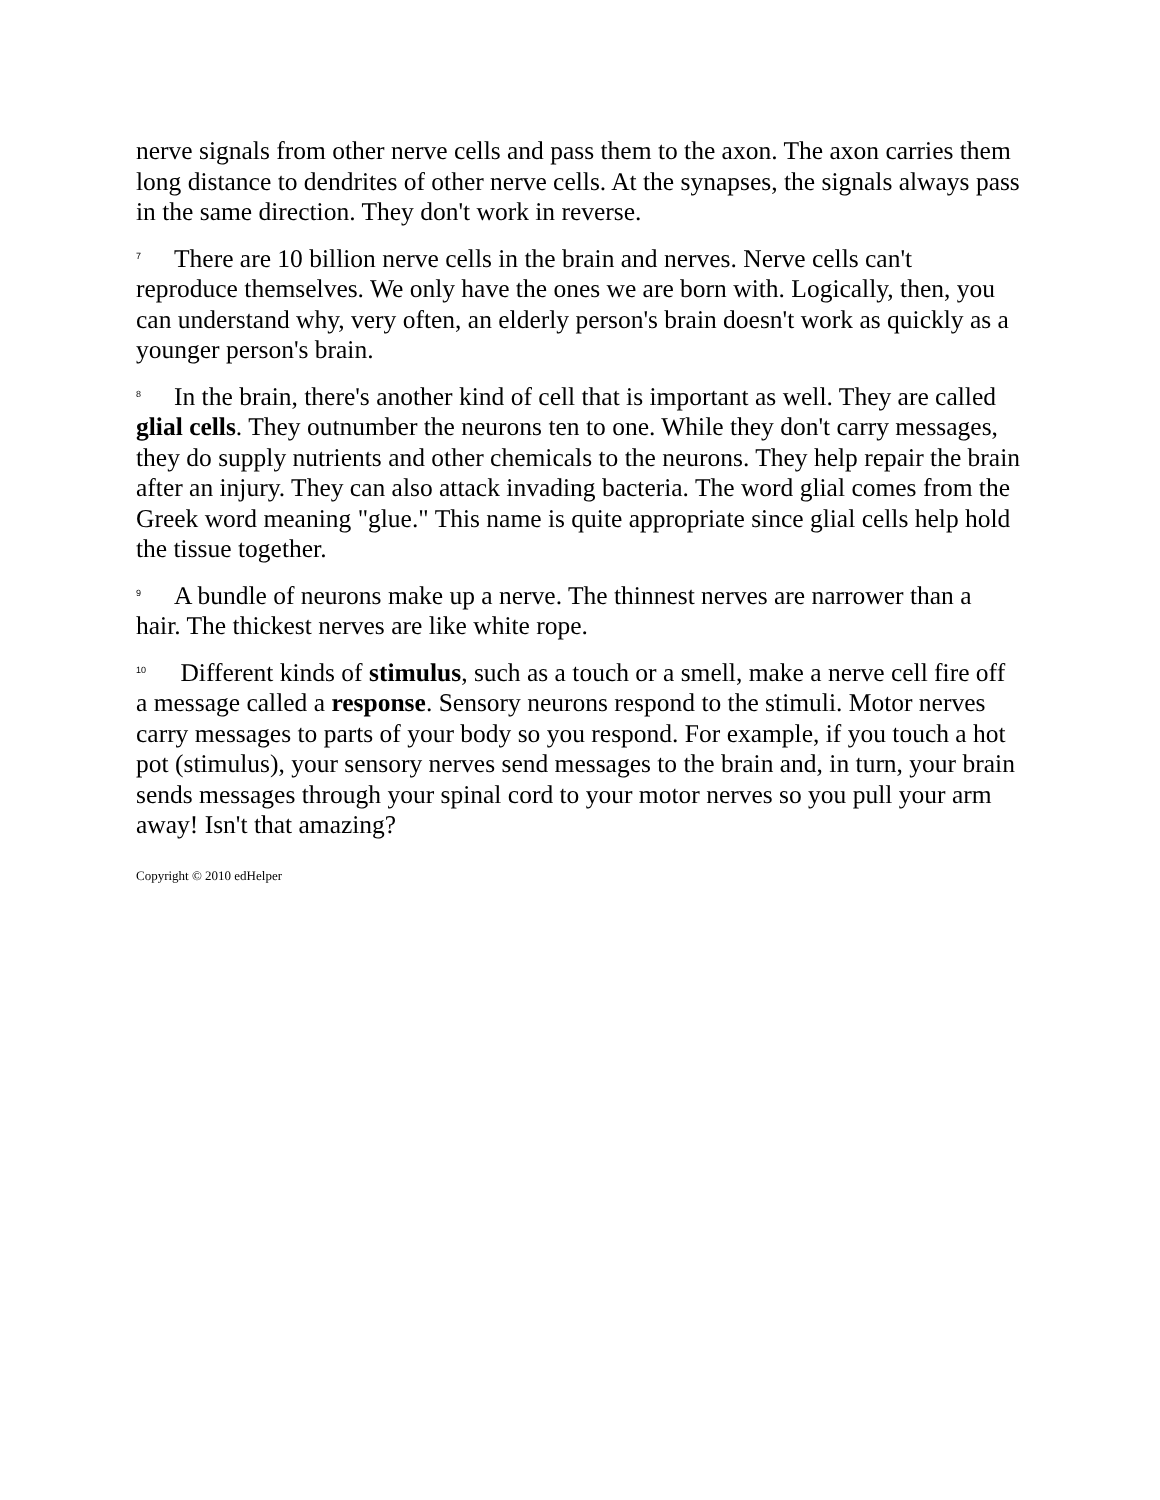nerve signals from other nerve cells and pass them to the axon. The axon carries them long distance to dendrites of other nerve cells. At the synapses, the signals always pass in the same direction. They don't work in reverse.
7 There are 10 billion nerve cells in the brain and nerves. Nerve cells can't reproduce themselves. We only have the ones we are born with. Logically, then, you can understand why, very often, an elderly person's brain doesn't work as quickly as a younger person's brain.
8 In the brain, there's another kind of cell that is important as well. They are called glial cells. They outnumber the neurons ten to one. While they don't carry messages, they do supply nutrients and other chemicals to the neurons. They help repair the brain after an injury. They can also attack invading bacteria. The word glial comes from the Greek word meaning "glue." This name is quite appropriate since glial cells help hold the tissue together.
9 A bundle of neurons make up a nerve. The thinnest nerves are narrower than a hair. The thickest nerves are like white rope.
10 Different kinds of stimulus, such as a touch or a smell, make a nerve cell fire off a message called a response. Sensory neurons respond to the stimuli. Motor nerves carry messages to parts of your body so you respond. For example, if you touch a hot pot (stimulus), your sensory nerves send messages to the brain and, in turn, your brain sends messages through your spinal cord to your motor nerves so you pull your arm away! Isn't that amazing?
Copyright © 2010 edHelper